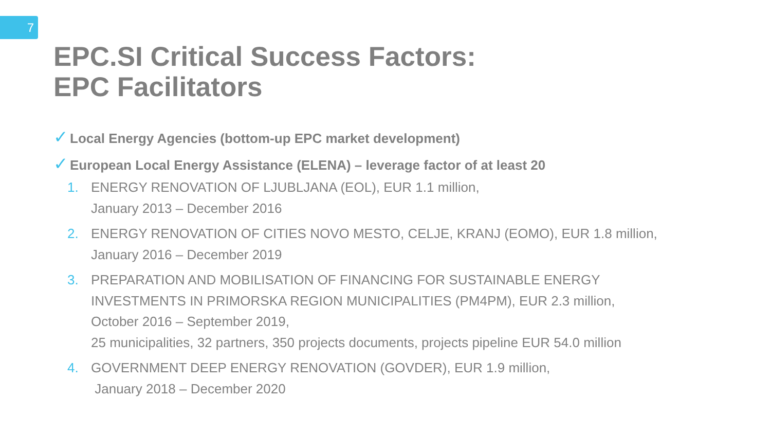7
EPC.SI Critical Success Factors:
EPC Facilitators
✓ Local Energy Agencies (bottom-up EPC market development)
✓ European Local Energy Assistance (ELENA) – leverage factor of at least 20
1. ENERGY RENOVATION OF LJUBLJANA (EOL), EUR 1.1 million,
January 2013 – December 2016
2. ENERGY RENOVATION OF CITIES NOVO MESTO, CELJE, KRANJ (EOMO), EUR 1.8 million,
January 2016 – December 2019
3. PREPARATION AND MOBILISATION OF FINANCING FOR SUSTAINABLE ENERGY
INVESTMENTS IN PRIMORSKA REGION MUNICIPALITIES (PM4PM), EUR 2.3 million,
October 2016 – September 2019,
25 municipalities, 32 partners, 350 projects documents, projects pipeline EUR 54.0 million
4. GOVERNMENT DEEP ENERGY RENOVATION (GOVDER), EUR 1.9 million,
January 2018 – December 2020